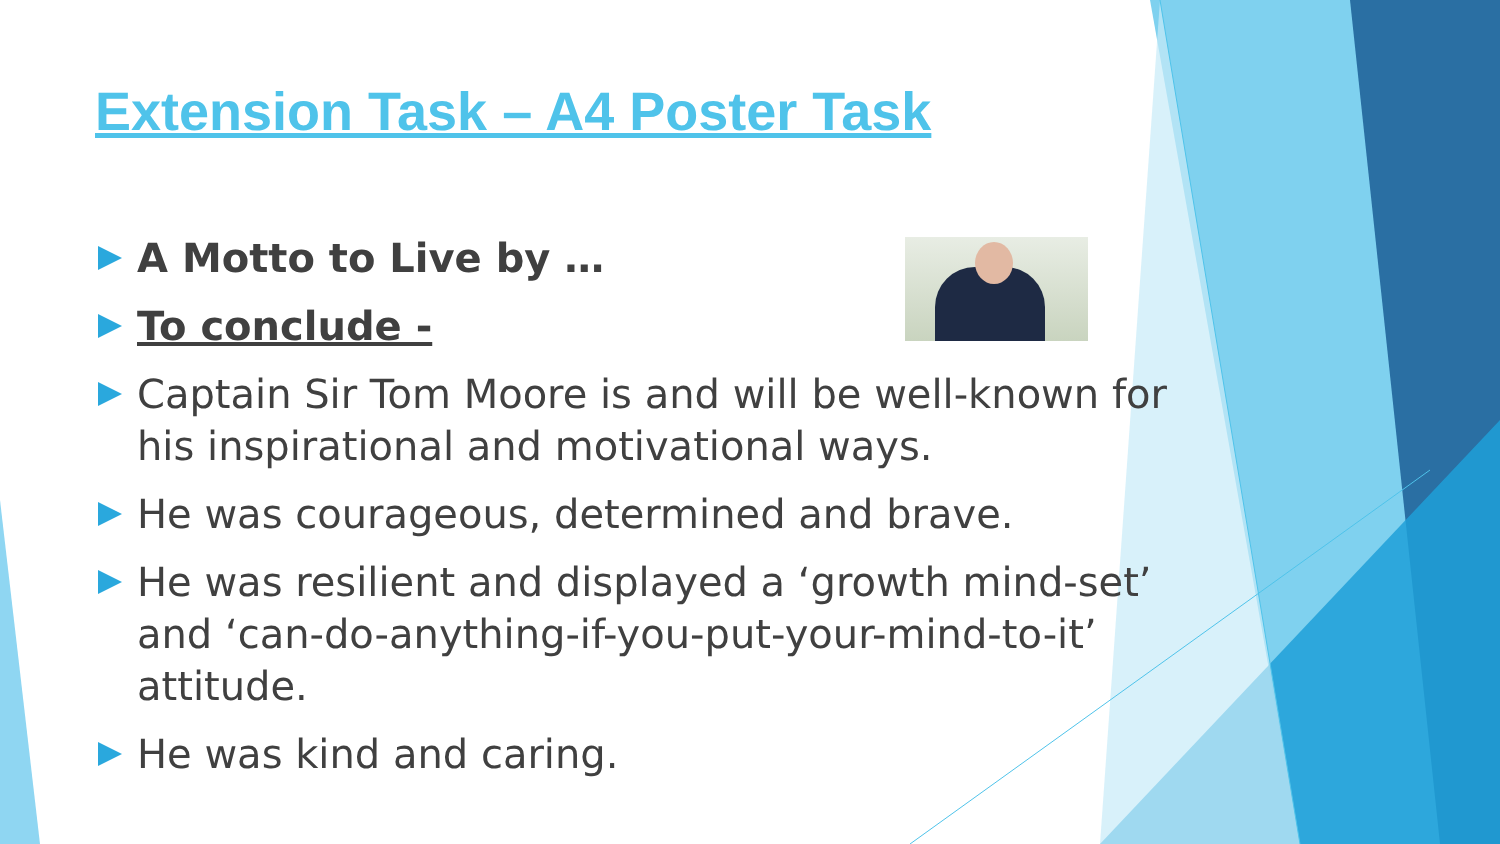Extension Task – A4 Poster Task
A Motto to Live by …
To conclude -
Captain Sir Tom Moore is and will be well-known for his inspirational and motivational ways.
He was courageous, determined and brave.
He was resilient and displayed a ‘growth mind-set’ and ‘can-do-anything-if-you-put-your-mind-to-it’ attitude.
He was kind and caring.